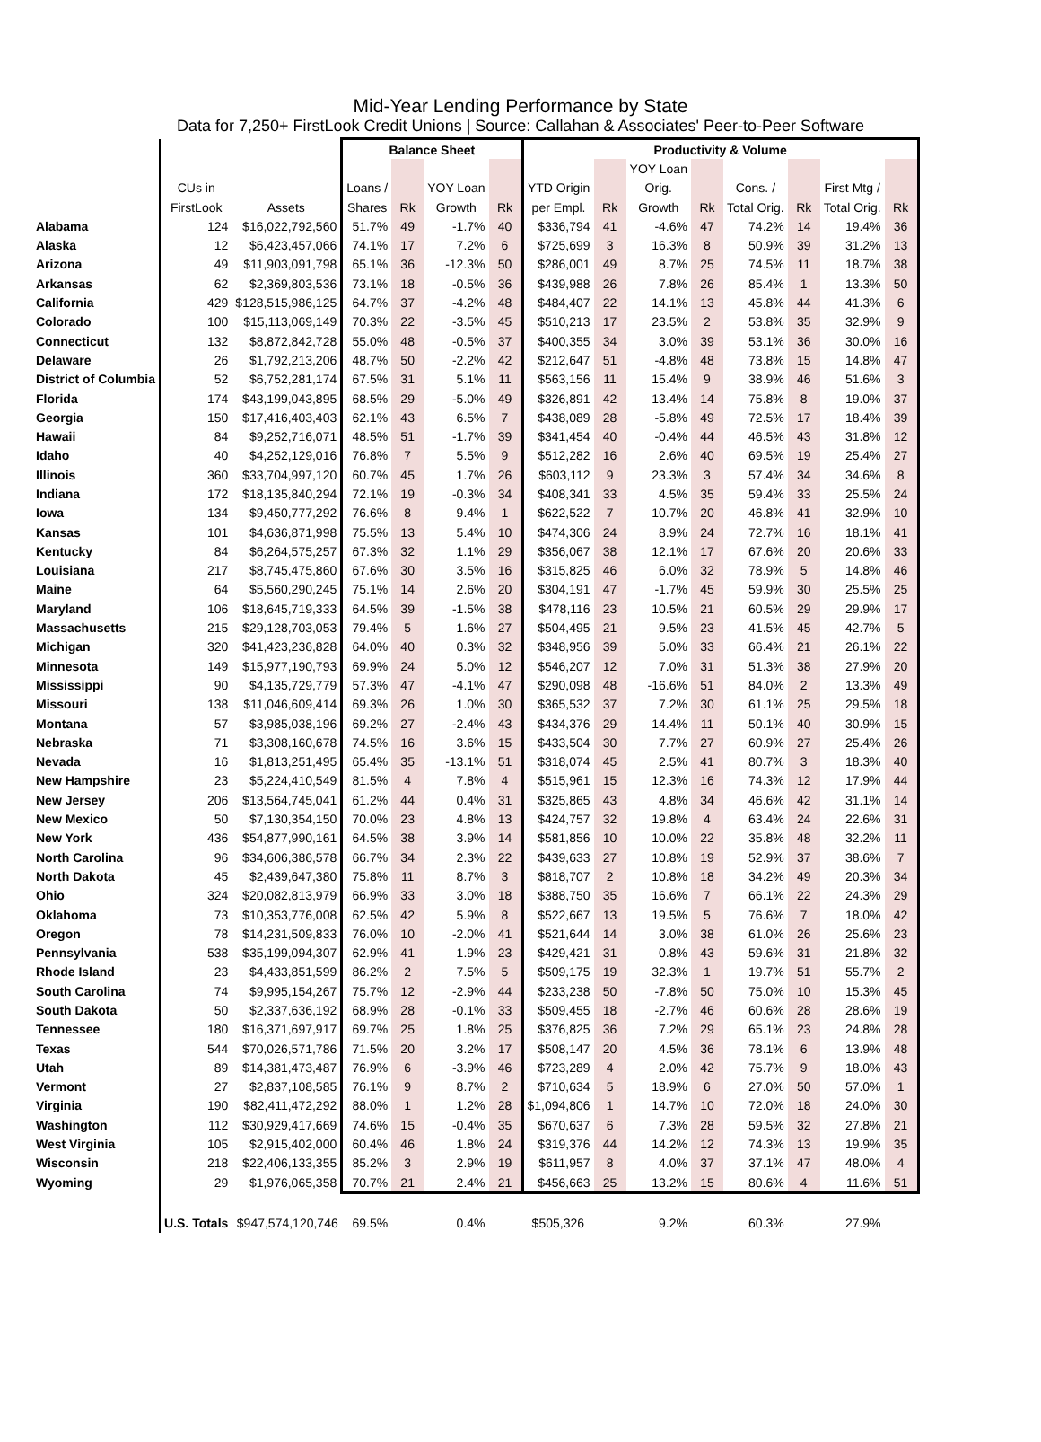Mid-Year Lending Performance by State
Data for 7,250+ FirstLook Credit Unions | Source: Callahan & Associates' Peer-to-Peer Software
| | | | Balance Sheet | | | | Productivity & Volume | | | | | | | |
| --- | --- | --- | --- | --- | --- | --- | --- | --- | --- | --- | --- | --- | --- | --- |
| | | | | | | | | | YOY Loan | | | | | |
| | CUs in | | Loans / | | YOY Loan | | YTD Origin | | Orig. | | Cons. / | | First Mtg / | |
| | FirstLook | Assets | Shares | Rk | Growth | Rk | per Empl. | Rk | Growth | Rk | Total Orig. | Rk | Total Orig. | Rk |
| Alabama | 124 | $16,022,792,560 | 51.7% | 49 | -1.7% | 40 | $336,794 | 41 | -4.6% | 47 | 74.2% | 14 | 19.4% | 36 |
| Alaska | 12 | $6,423,457,066 | 74.1% | 17 | 7.2% | 6 | $725,699 | 3 | 16.3% | 8 | 50.9% | 39 | 31.2% | 13 |
| Arizona | 49 | $11,903,091,798 | 65.1% | 36 | -12.3% | 50 | $286,001 | 49 | 8.7% | 25 | 74.5% | 11 | 18.7% | 38 |
| Arkansas | 62 | $2,369,803,536 | 73.1% | 18 | -0.5% | 36 | $439,988 | 26 | 7.8% | 26 | 85.4% | 1 | 13.3% | 50 |
| California | 429 | $128,515,986,125 | 64.7% | 37 | -4.2% | 48 | $484,407 | 22 | 14.1% | 13 | 45.8% | 44 | 41.3% | 6 |
| Colorado | 100 | $15,113,069,149 | 70.3% | 22 | -3.5% | 45 | $510,213 | 17 | 23.5% | 2 | 53.8% | 35 | 32.9% | 9 |
| Connecticut | 132 | $8,872,842,728 | 55.0% | 48 | -0.5% | 37 | $400,355 | 34 | 3.0% | 39 | 53.1% | 36 | 30.0% | 16 |
| Delaware | 26 | $1,792,213,206 | 48.7% | 50 | -2.2% | 42 | $212,647 | 51 | -4.8% | 48 | 73.8% | 15 | 14.8% | 47 |
| District of Columbia | 52 | $6,752,281,174 | 67.5% | 31 | 5.1% | 11 | $563,156 | 11 | 15.4% | 9 | 38.9% | 46 | 51.6% | 3 |
| Florida | 174 | $43,199,043,895 | 68.5% | 29 | -5.0% | 49 | $326,891 | 42 | 13.4% | 14 | 75.8% | 8 | 19.0% | 37 |
| Georgia | 150 | $17,416,403,403 | 62.1% | 43 | 6.5% | 7 | $438,089 | 28 | -5.8% | 49 | 72.5% | 17 | 18.4% | 39 |
| Hawaii | 84 | $9,252,716,071 | 48.5% | 51 | -1.7% | 39 | $341,454 | 40 | -0.4% | 44 | 46.5% | 43 | 31.8% | 12 |
| Idaho | 40 | $4,252,129,016 | 76.8% | 7 | 5.5% | 9 | $512,282 | 16 | 2.6% | 40 | 69.5% | 19 | 25.4% | 27 |
| Illinois | 360 | $33,704,997,120 | 60.7% | 45 | 1.7% | 26 | $603,112 | 9 | 23.3% | 3 | 57.4% | 34 | 34.6% | 8 |
| Indiana | 172 | $18,135,840,294 | 72.1% | 19 | -0.3% | 34 | $408,341 | 33 | 4.5% | 35 | 59.4% | 33 | 25.5% | 24 |
| Iowa | 134 | $9,450,777,292 | 76.6% | 8 | 9.4% | 1 | $622,522 | 7 | 10.7% | 20 | 46.8% | 41 | 32.9% | 10 |
| Kansas | 101 | $4,636,871,998 | 75.5% | 13 | 5.4% | 10 | $474,306 | 24 | 8.9% | 24 | 72.7% | 16 | 18.1% | 41 |
| Kentucky | 84 | $6,264,575,257 | 67.3% | 32 | 1.1% | 29 | $356,067 | 38 | 12.1% | 17 | 67.6% | 20 | 20.6% | 33 |
| Louisiana | 217 | $8,745,475,860 | 67.6% | 30 | 3.5% | 16 | $315,825 | 46 | 6.0% | 32 | 78.9% | 5 | 14.8% | 46 |
| Maine | 64 | $5,560,290,245 | 75.1% | 14 | 2.6% | 20 | $304,191 | 47 | -1.7% | 45 | 59.9% | 30 | 25.5% | 25 |
| Maryland | 106 | $18,645,719,333 | 64.5% | 39 | -1.5% | 38 | $478,116 | 23 | 10.5% | 21 | 60.5% | 29 | 29.9% | 17 |
| Massachusetts | 215 | $29,128,703,053 | 79.4% | 5 | 1.6% | 27 | $504,495 | 21 | 9.5% | 23 | 41.5% | 45 | 42.7% | 5 |
| Michigan | 320 | $41,423,236,828 | 64.0% | 40 | 0.3% | 32 | $348,956 | 39 | 5.0% | 33 | 66.4% | 21 | 26.1% | 22 |
| Minnesota | 149 | $15,977,190,793 | 69.9% | 24 | 5.0% | 12 | $546,207 | 12 | 7.0% | 31 | 51.3% | 38 | 27.9% | 20 |
| Mississippi | 90 | $4,135,729,779 | 57.3% | 47 | -4.1% | 47 | $290,098 | 48 | -16.6% | 51 | 84.0% | 2 | 13.3% | 49 |
| Missouri | 138 | $11,046,609,414 | 69.3% | 26 | 1.0% | 30 | $365,532 | 37 | 7.2% | 30 | 61.1% | 25 | 29.5% | 18 |
| Montana | 57 | $3,985,038,196 | 69.2% | 27 | -2.4% | 43 | $434,376 | 29 | 14.4% | 11 | 50.1% | 40 | 30.9% | 15 |
| Nebraska | 71 | $3,308,160,678 | 74.5% | 16 | 3.6% | 15 | $433,504 | 30 | 7.7% | 27 | 60.9% | 27 | 25.4% | 26 |
| Nevada | 16 | $1,813,251,495 | 65.4% | 35 | -13.1% | 51 | $318,074 | 45 | 2.5% | 41 | 80.7% | 3 | 18.3% | 40 |
| New Hampshire | 23 | $5,224,410,549 | 81.5% | 4 | 7.8% | 4 | $515,961 | 15 | 12.3% | 16 | 74.3% | 12 | 17.9% | 44 |
| New Jersey | 206 | $13,564,745,041 | 61.2% | 44 | 0.4% | 31 | $325,865 | 43 | 4.8% | 34 | 46.6% | 42 | 31.1% | 14 |
| New Mexico | 50 | $7,130,354,150 | 70.0% | 23 | 4.8% | 13 | $424,757 | 32 | 19.8% | 4 | 63.4% | 24 | 22.6% | 31 |
| New York | 436 | $54,877,990,161 | 64.5% | 38 | 3.9% | 14 | $581,856 | 10 | 10.0% | 22 | 35.8% | 48 | 32.2% | 11 |
| North Carolina | 96 | $34,606,386,578 | 66.7% | 34 | 2.3% | 22 | $439,633 | 27 | 10.8% | 19 | 52.9% | 37 | 38.6% | 7 |
| North Dakota | 45 | $2,439,647,380 | 75.8% | 11 | 8.7% | 3 | $818,707 | 2 | 10.8% | 18 | 34.2% | 49 | 20.3% | 34 |
| Ohio | 324 | $20,082,813,979 | 66.9% | 33 | 3.0% | 18 | $388,750 | 35 | 16.6% | 7 | 66.1% | 22 | 24.3% | 29 |
| Oklahoma | 73 | $10,353,776,008 | 62.5% | 42 | 5.9% | 8 | $522,667 | 13 | 19.5% | 5 | 76.6% | 7 | 18.0% | 42 |
| Oregon | 78 | $14,231,509,833 | 76.0% | 10 | -2.0% | 41 | $521,644 | 14 | 3.0% | 38 | 61.0% | 26 | 25.6% | 23 |
| Pennsylvania | 538 | $35,199,094,307 | 62.9% | 41 | 1.9% | 23 | $429,421 | 31 | 0.8% | 43 | 59.6% | 31 | 21.8% | 32 |
| Rhode Island | 23 | $4,433,851,599 | 86.2% | 2 | 7.5% | 5 | $509,175 | 19 | 32.3% | 1 | 19.7% | 51 | 55.7% | 2 |
| South Carolina | 74 | $9,995,154,267 | 75.7% | 12 | -2.9% | 44 | $233,238 | 50 | -7.8% | 50 | 75.0% | 10 | 15.3% | 45 |
| South Dakota | 50 | $2,337,636,192 | 68.9% | 28 | -0.1% | 33 | $509,455 | 18 | -2.7% | 46 | 60.6% | 28 | 28.6% | 19 |
| Tennessee | 180 | $16,371,697,917 | 69.7% | 25 | 1.8% | 25 | $376,825 | 36 | 7.2% | 29 | 65.1% | 23 | 24.8% | 28 |
| Texas | 544 | $70,026,571,786 | 71.5% | 20 | 3.2% | 17 | $508,147 | 20 | 4.5% | 36 | 78.1% | 6 | 13.9% | 48 |
| Utah | 89 | $14,381,473,487 | 76.9% | 6 | -3.9% | 46 | $723,289 | 4 | 2.0% | 42 | 75.7% | 9 | 18.0% | 43 |
| Vermont | 27 | $2,837,108,585 | 76.1% | 9 | 8.7% | 2 | $710,634 | 5 | 18.9% | 6 | 27.0% | 50 | 57.0% | 1 |
| Virginia | 190 | $82,411,472,292 | 88.0% | 1 | 1.2% | 28 | $1,094,806 | 1 | 14.7% | 10 | 72.0% | 18 | 24.0% | 30 |
| Washington | 112 | $30,929,417,669 | 74.6% | 15 | -0.4% | 35 | $670,637 | 6 | 7.3% | 28 | 59.5% | 32 | 27.8% | 21 |
| West Virginia | 105 | $2,915,402,000 | 60.4% | 46 | 1.8% | 24 | $319,376 | 44 | 14.2% | 12 | 74.3% | 13 | 19.9% | 35 |
| Wisconsin | 218 | $22,406,133,355 | 85.2% | 3 | 2.9% | 19 | $611,957 | 8 | 4.0% | 37 | 37.1% | 47 | 48.0% | 4 |
| Wyoming | 29 | $1,976,065,358 | 70.7% | 21 | 2.4% | 21 | $456,663 | 25 | 13.2% | 15 | 80.6% | 4 | 11.6% | 51 |
| | U.S. Totals | $947,574,120,746 | 69.5% | | 0.4% | | $505,326 | | 9.2% | | 60.3% | | 27.9% | |